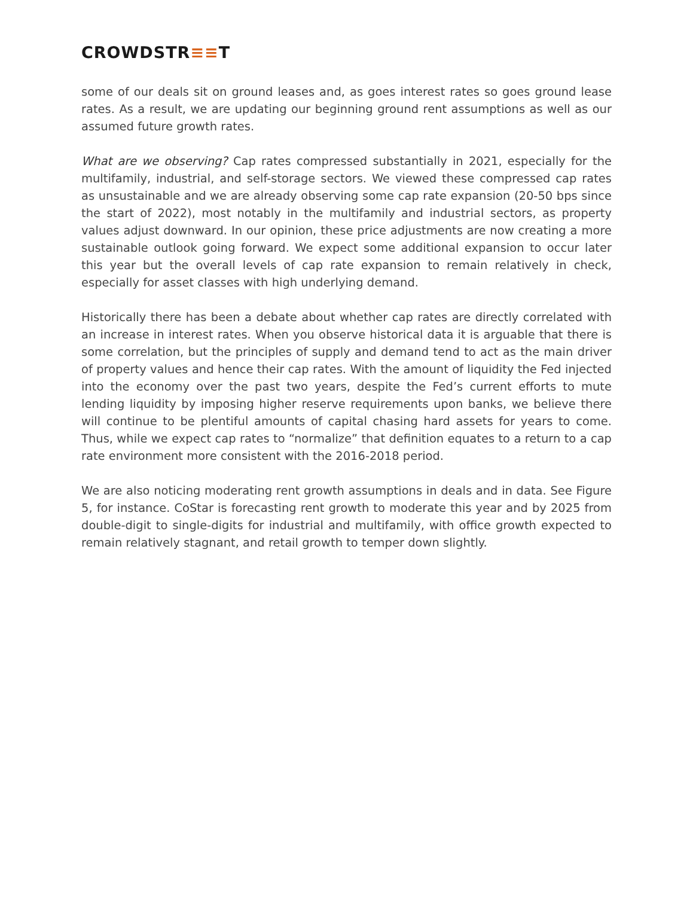CROWDSTR≡≡T
some of our deals sit on ground leases and, as goes interest rates so goes ground lease rates. As a result, we are updating our beginning ground rent assumptions as well as our assumed future growth rates.
What are we observing? Cap rates compressed substantially in 2021, especially for the multifamily, industrial, and self-storage sectors. We viewed these compressed cap rates as unsustainable and we are already observing some cap rate expansion (20-50 bps since the start of 2022), most notably in the multifamily and industrial sectors, as property values adjust downward. In our opinion, these price adjustments are now creating a more sustainable outlook going forward. We expect some additional expansion to occur later this year but the overall levels of cap rate expansion to remain relatively in check, especially for asset classes with high underlying demand.
Historically there has been a debate about whether cap rates are directly correlated with an increase in interest rates. When you observe historical data it is arguable that there is some correlation, but the principles of supply and demand tend to act as the main driver of property values and hence their cap rates. With the amount of liquidity the Fed injected into the economy over the past two years, despite the Fed’s current efforts to mute lending liquidity by imposing higher reserve requirements upon banks, we believe there will continue to be plentiful amounts of capital chasing hard assets for years to come. Thus, while we expect cap rates to “normalize” that definition equates to a return to a cap rate environment more consistent with the 2016-2018 period.
We are also noticing moderating rent growth assumptions in deals and in data. See Figure 5, for instance. CoStar is forecasting rent growth to moderate this year and by 2025 from double-digit to single-digits for industrial and multifamily, with office growth expected to remain relatively stagnant, and retail growth to temper down slightly.